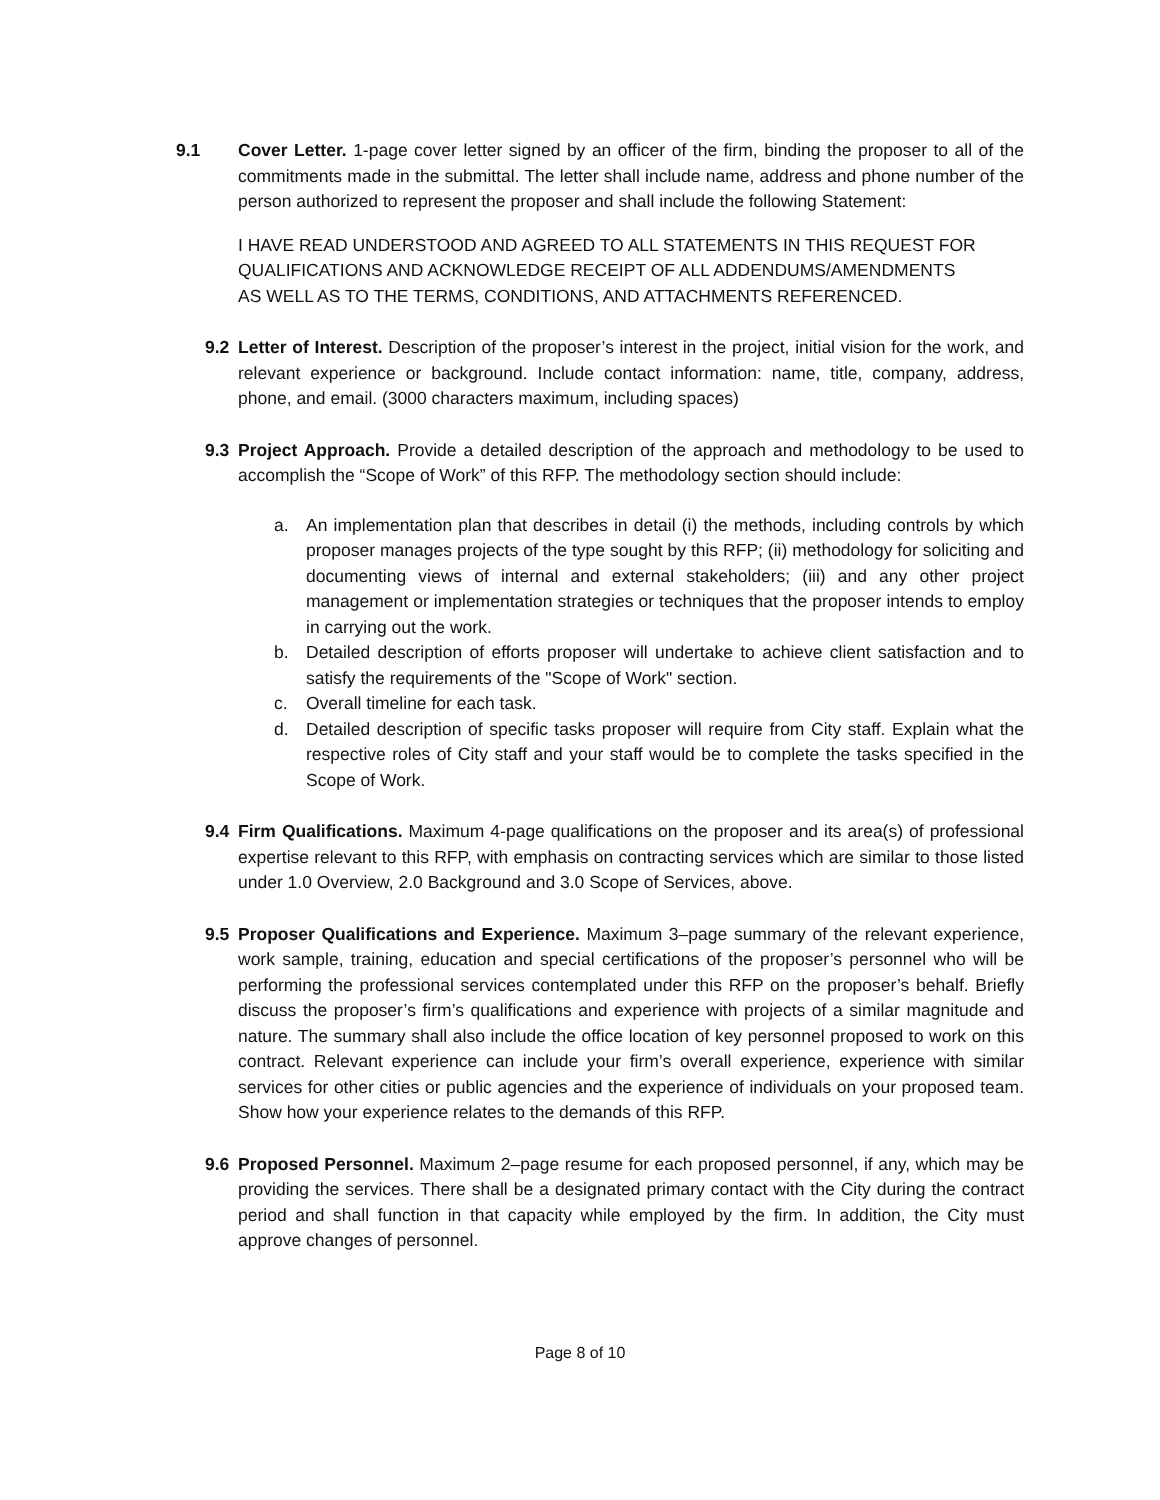9.1 Cover Letter. 1-page cover letter signed by an officer of the firm, binding the proposer to all of the commitments made in the submittal. The letter shall include name, address and phone number of the person authorized to represent the proposer and shall include the following Statement:
I HAVE READ UNDERSTOOD AND AGREED TO ALL STATEMENTS IN THIS REQUEST FOR
QUALIFICATIONS AND ACKNOWLEDGE RECEIPT OF ALL ADDENDUMS/AMENDMENTS
AS WELL AS TO THE TERMS, CONDITIONS, AND ATTACHMENTS REFERENCED.
9.2 Letter of Interest. Description of the proposer’s interest in the project, initial vision for the work, and relevant experience or background. Include contact information: name, title, company, address, phone, and email. (3000 characters maximum, including spaces)
9.3 Project Approach. Provide a detailed description of the approach and methodology to be used to accomplish the “Scope of Work” of this RFP. The methodology section should include:
a. An implementation plan that describes in detail (i) the methods, including controls by which proposer manages projects of the type sought by this RFP; (ii) methodology for soliciting and documenting views of internal and external stakeholders; (iii) and any other project management or implementation strategies or techniques that the proposer intends to employ in carrying out the work.
b. Detailed description of efforts proposer will undertake to achieve client satisfaction and to satisfy the requirements of the "Scope of Work" section.
c. Overall timeline for each task.
d. Detailed description of specific tasks proposer will require from City staff. Explain what the respective roles of City staff and your staff would be to complete the tasks specified in the Scope of Work.
9.4 Firm Qualifications. Maximum 4-page qualifications on the proposer and its area(s) of professional expertise relevant to this RFP, with emphasis on contracting services which are similar to those listed under 1.0 Overview, 2.0 Background and 3.0 Scope of Services, above.
9.5 Proposer Qualifications and Experience. Maximum 3–page summary of the relevant experience, work sample, training, education and special certifications of the proposer’s personnel who will be performing the professional services contemplated under this RFP on the proposer’s behalf. Briefly discuss the proposer’s firm’s qualifications and experience with projects of a similar magnitude and nature. The summary shall also include the office location of key personnel proposed to work on this contract. Relevant experience can include your firm’s overall experience, experience with similar services for other cities or public agencies and the experience of individuals on your proposed team. Show how your experience relates to the demands of this RFP.
9.6 Proposed Personnel. Maximum 2–page resume for each proposed personnel, if any, which may be providing the services. There shall be a designated primary contact with the City during the contract period and shall function in that capacity while employed by the firm. In addition, the City must approve changes of personnel.
Page 8 of 10